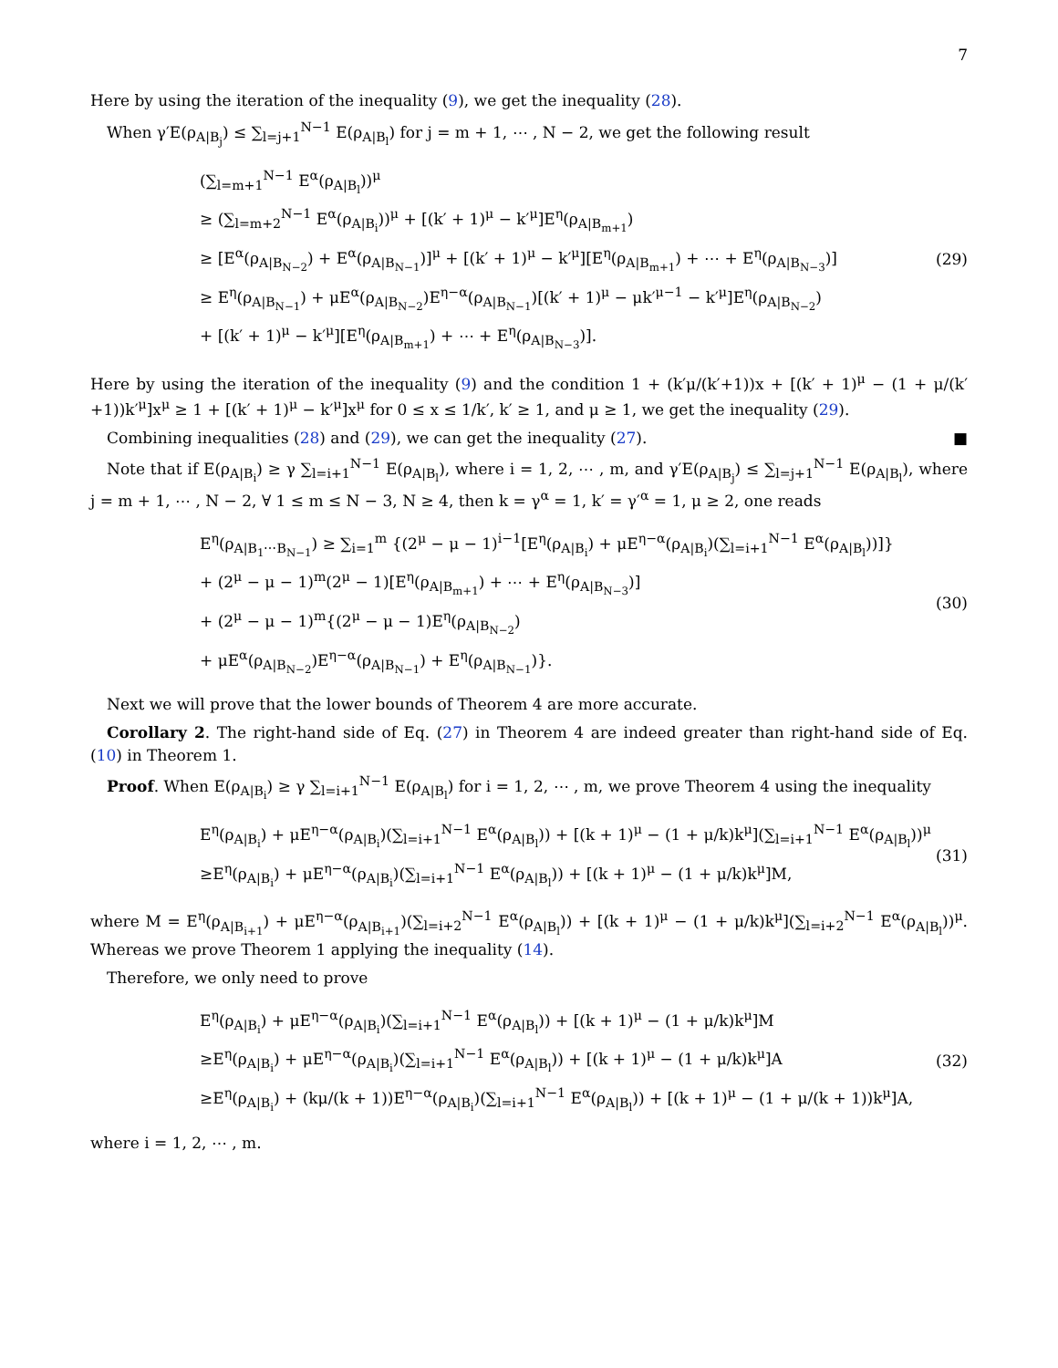7
Here by using the iteration of the inequality (9), we get the inequality (28).
When γ′E(ρ<sub>A|B<sub>j</sub></sub>) ≤ ∑<sub>l=j+1</sub><sup>N−1</sup> E(ρ<sub>A|B<sub>l</sub></sub>) for j = m + 1, ⋯ , N − 2, we get the following result
(∑<sub>l=m+1</sub><sup>N−1</sup> E<sup>α</sup>(ρ<sub>A|B<sub>l</sub></sub>))<sup>μ</sup>
≥ (∑<sub>l=m+2</sub><sup>N−1</sup> E<sup>α</sup>(ρ<sub>A|B<sub>i</sub></sub>))<sup>μ</sup> + [(k′ + 1)<sup>μ</sup> − k′<sup>μ</sup>]E<sup>η</sup>(ρ<sub>A|B<sub>m+1</sub></sub>)
≥ [E<sup>α</sup>(ρ<sub>A|B<sub>N−2</sub></sub>) + E<sup>α</sup>(ρ<sub>A|B<sub>N−1</sub></sub>)]<sup>μ</sup> + [(k′ + 1)<sup>μ</sup> − k′<sup>μ</sup>][E<sup>η</sup>(ρ<sub>A|B<sub>m+1</sub></sub>) + ⋯ + E<sup>η</sup>(ρ<sub>A|B<sub>N−3</sub></sub>)]
≥ E<sup>η</sup>(ρ<sub>A|B<sub>N−1</sub></sub>) + μE<sup>α</sup>(ρ<sub>A|B<sub>N−2</sub></sub>)E<sup>η−α</sup>(ρ<sub>A|B<sub>N−1</sub></sub>)[(k′ + 1)<sup>μ</sup> − μk′<sup>μ−1</sup> − k′<sup>μ</sup>]E<sup>η</sup>(ρ<sub>A|B<sub>N−2</sub></sub>)
+ [(k′ + 1)<sup>μ</sup> − k′<sup>μ</sup>][E<sup>η</sup>(ρ<sub>A|B<sub>m+1</sub></sub>) + ⋯ + E<sup>η</sup>(ρ<sub>A|B<sub>N−3</sub></sub>)].
(29)
Here by using the iteration of the inequality (9) and the condition 1 + (k′μ/(k′+1))x + [(k′ + 1)<sup>μ</sup> − (1 + μ/(k′+1))k′<sup>μ</sup>]x<sup>μ</sup> ≥ 1 + [(k′ + 1)<sup>μ</sup> − k′<sup>μ</sup>]x<sup>μ</sup> for 0 ≤ x ≤ 1/k′, k′ ≥ 1, and μ ≥ 1, we get the inequality (29).
Combining inequalities (28) and (29), we can get the inequality (27). ■
Note that if E(ρ<sub>A|B<sub>i</sub></sub>) ≥ γ ∑<sub>l=i+1</sub><sup>N−1</sup> E(ρ<sub>A|B<sub>l</sub></sub>), where i = 1, 2, ⋯ , m, and γ′E(ρ<sub>A|B<sub>j</sub></sub>) ≤ ∑<sub>l=j+1</sub><sup>N−1</sup> E(ρ<sub>A|B<sub>l</sub></sub>), where j = m + 1, ⋯ , N − 2, ∀ 1 ≤ m ≤ N − 3, N ≥ 4, then k = γ<sup>α</sup> = 1, k′ = γ′<sup>α</sup> = 1, μ ≥ 2, one reads
E<sup>η</sup>(ρ<sub>A|B<sub>1</sub>⋯B<sub>N−1</sub></sub>) ≥ ∑<sub>i=1</sub><sup>m</sup> {(2<sup>μ</sup> − μ − 1)<sup>i−1</sup>[E<sup>η</sup>(ρ<sub>A|B<sub>i</sub></sub>) + μE<sup>η−α</sup>(ρ<sub>A|B<sub>i</sub></sub>)(∑<sub>l=i+1</sub><sup>N−1</sup> E<sup>α</sup>(ρ<sub>A|B<sub>l</sub></sub>))]}
+ (2<sup>μ</sup> − μ − 1)<sup>m</sup>(2<sup>μ</sup> − 1)[E<sup>η</sup>(ρ<sub>A|B<sub>m+1</sub></sub>) + ⋯ + E<sup>η</sup>(ρ<sub>A|B<sub>N−3</sub></sub>)]
+ (2<sup>μ</sup> − μ − 1)<sup>m</sup>{(2<sup>μ</sup> − μ − 1)E<sup>η</sup>(ρ<sub>A|B<sub>N−2</sub></sub>)
+ μE<sup>α</sup>(ρ<sub>A|B<sub>N−2</sub></sub>)E<sup>η−α</sup>(ρ<sub>A|B<sub>N−1</sub></sub>) + E<sup>η</sup>(ρ<sub>A|B<sub>N−1</sub></sub>)}.
(30)
Next we will prove that the lower bounds of Theorem 4 are more accurate.
Corollary 2. The right-hand side of Eq. (27) in Theorem 4 are indeed greater than right-hand side of Eq. (10) in Theorem 1.
Proof. When E(ρ<sub>A|B<sub>i</sub></sub>) ≥ γ ∑<sub>l=i+1</sub><sup>N−1</sup> E(ρ<sub>A|B<sub>l</sub></sub>) for i = 1, 2, ⋯ , m, we prove Theorem 4 using the inequality
E<sup>η</sup>(ρ<sub>A|B<sub>i</sub></sub>) + μE<sup>η−α</sup>(ρ<sub>A|B<sub>i</sub></sub>)(∑<sub>l=i+1</sub><sup>N−1</sup> E<sup>α</sup>(ρ<sub>A|B<sub>l</sub></sub>)) + [(k + 1)<sup>μ</sup> − (1 + μ/k)k<sup>μ</sup>](∑<sub>l=i+1</sub><sup>N−1</sup> E<sup>α</sup>(ρ<sub>A|B<sub>l</sub></sub>))<sup>μ</sup>
≥E<sup>η</sup>(ρ<sub>A|B<sub>i</sub></sub>) + μE<sup>η−α</sup>(ρ<sub>A|B<sub>i</sub></sub>)(∑<sub>l=i+1</sub><sup>N−1</sup> E<sup>α</sup>(ρ<sub>A|B<sub>l</sub></sub>)) + [(k + 1)<sup>μ</sup> − (1 + μ/k)k<sup>μ</sup>]M,
(31)
where M = E<sup>η</sup>(ρ<sub>A|B<sub>i+1</sub></sub>) + μE<sup>η−α</sup>(ρ<sub>A|B<sub>i+1</sub></sub>)(∑<sub>l=i+2</sub><sup>N−1</sup> E<sup>α</sup>(ρ<sub>A|B<sub>l</sub></sub>)) + [(k + 1)<sup>μ</sup> − (1 + μ/k)k<sup>μ</sup>](∑<sub>l=i+2</sub><sup>N−1</sup> E<sup>α</sup>(ρ<sub>A|B<sub>l</sub></sub>))<sup>μ</sup>. Whereas we prove Theorem 1 applying the inequality (14).
Therefore, we only need to prove
E<sup>η</sup>(ρ<sub>A|B<sub>i</sub></sub>) + μE<sup>η−α</sup>(ρ<sub>A|B<sub>i</sub></sub>)(∑<sub>l=i+1</sub><sup>N−1</sup> E<sup>α</sup>(ρ<sub>A|B<sub>l</sub></sub>)) + [(k + 1)<sup>μ</sup> − (1 + μ/k)k<sup>μ</sup>]M
≥E<sup>η</sup>(ρ<sub>A|B<sub>i</sub></sub>) + μE<sup>η−α</sup>(ρ<sub>A|B<sub>i</sub></sub>)(∑<sub>l=i+1</sub><sup>N−1</sup> E<sup>α</sup>(ρ<sub>A|B<sub>l</sub></sub>)) + [(k + 1)<sup>μ</sup> − (1 + μ/k)k<sup>μ</sup>]A
≥E<sup>η</sup>(ρ<sub>A|B<sub>i</sub></sub>) + (kμ/(k + 1))E<sup>η−α</sup>(ρ<sub>A|B<sub>i</sub></sub>)(∑<sub>l=i+1</sub><sup>N−1</sup> E<sup>α</sup>(ρ<sub>A|B<sub>l</sub></sub>)) + [(k + 1)<sup>μ</sup> − (1 + μ/(k + 1))k<sup>μ</sup>]A,
(32)
where i = 1, 2, ⋯ , m.